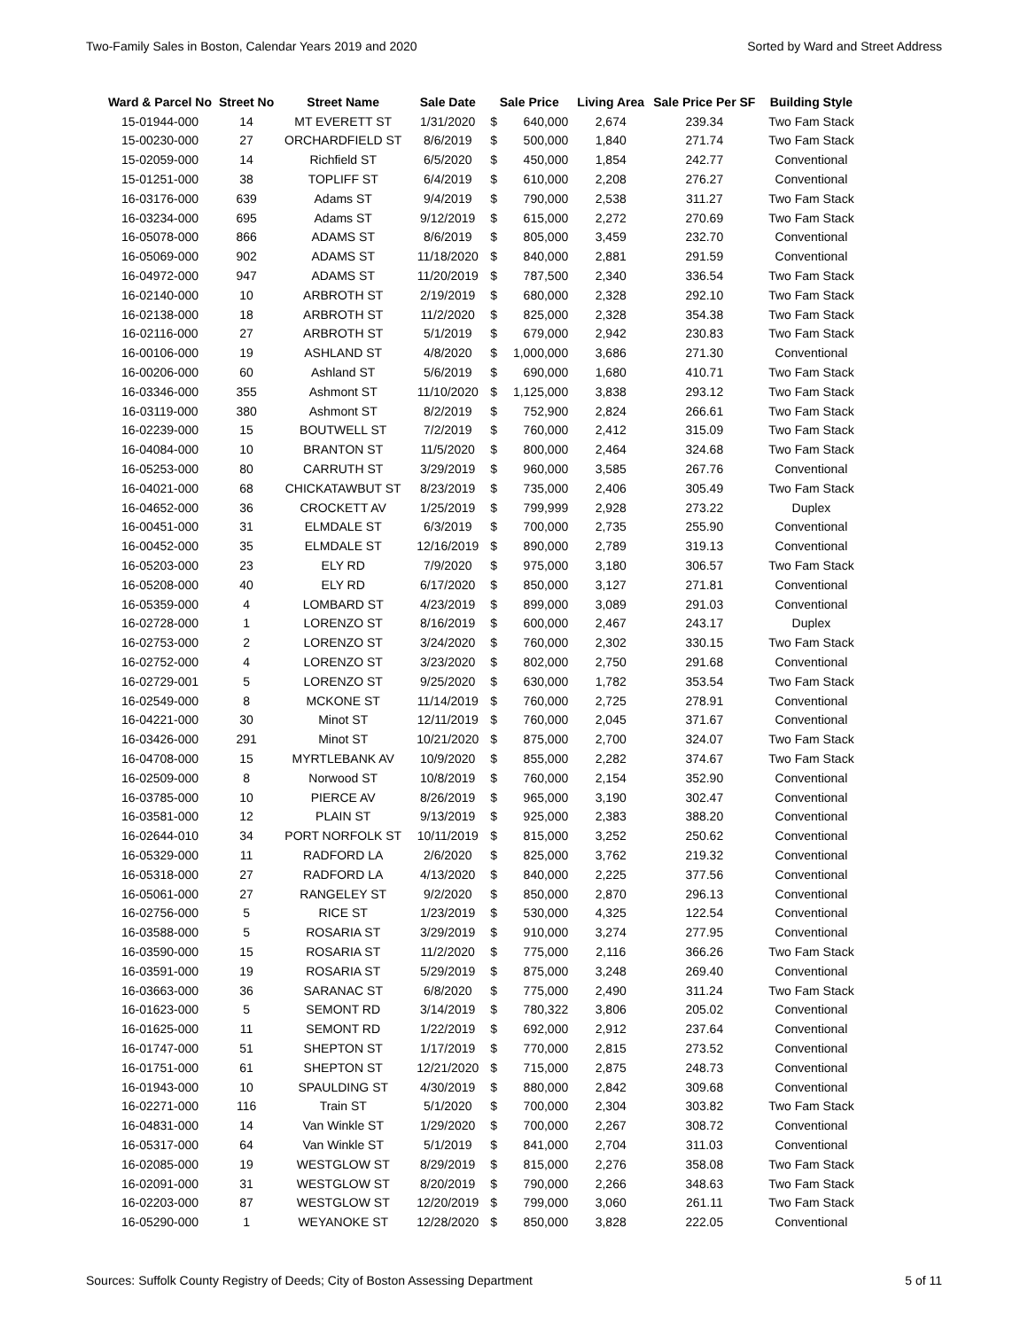Two-Family Sales in Boston, Calendar Years 2019 and 2020 Sorted by Ward and Street Address
| Ward & Parcel No | Street No | Street Name | Sale Date | Sale Price | | Living Area | Sale Price Per SF | Building Style |
| --- | --- | --- | --- | --- | --- | --- | --- | --- |
| 15-01944-000 | 14 | MT EVERETT ST | 1/31/2020 | $ | 640,000 | 2,674 | 239.34 | Two Fam Stack |
| 15-00230-000 | 27 | ORCHARDFIELD ST | 8/6/2019 | $ | 500,000 | 1,840 | 271.74 | Two Fam Stack |
| 15-02059-000 | 14 | Richfield ST | 6/5/2020 | $ | 450,000 | 1,854 | 242.77 | Conventional |
| 15-01251-000 | 38 | TOPLIFF ST | 6/4/2019 | $ | 610,000 | 2,208 | 276.27 | Conventional |
| 16-03176-000 | 639 | Adams ST | 9/4/2019 | $ | 790,000 | 2,538 | 311.27 | Two Fam Stack |
| 16-03234-000 | 695 | Adams ST | 9/12/2019 | $ | 615,000 | 2,272 | 270.69 | Two Fam Stack |
| 16-05078-000 | 866 | ADAMS ST | 8/6/2019 | $ | 805,000 | 3,459 | 232.70 | Conventional |
| 16-05069-000 | 902 | ADAMS ST | 11/18/2020 | $ | 840,000 | 2,881 | 291.59 | Conventional |
| 16-04972-000 | 947 | ADAMS ST | 11/20/2019 | $ | 787,500 | 2,340 | 336.54 | Two Fam Stack |
| 16-02140-000 | 10 | ARBROTH ST | 2/19/2019 | $ | 680,000 | 2,328 | 292.10 | Two Fam Stack |
| 16-02138-000 | 18 | ARBROTH ST | 11/2/2020 | $ | 825,000 | 2,328 | 354.38 | Two Fam Stack |
| 16-02116-000 | 27 | ARBROTH ST | 5/1/2019 | $ | 679,000 | 2,942 | 230.83 | Two Fam Stack |
| 16-00106-000 | 19 | ASHLAND ST | 4/8/2020 | $ | 1,000,000 | 3,686 | 271.30 | Conventional |
| 16-00206-000 | 60 | Ashland ST | 5/6/2019 | $ | 690,000 | 1,680 | 410.71 | Two Fam Stack |
| 16-03346-000 | 355 | Ashmont ST | 11/10/2020 | $ | 1,125,000 | 3,838 | 293.12 | Two Fam Stack |
| 16-03119-000 | 380 | Ashmont ST | 8/2/2019 | $ | 752,900 | 2,824 | 266.61 | Two Fam Stack |
| 16-02239-000 | 15 | BOUTWELL ST | 7/2/2019 | $ | 760,000 | 2,412 | 315.09 | Two Fam Stack |
| 16-04084-000 | 10 | BRANTON ST | 11/5/2020 | $ | 800,000 | 2,464 | 324.68 | Two Fam Stack |
| 16-05253-000 | 80 | CARRUTH ST | 3/29/2019 | $ | 960,000 | 3,585 | 267.76 | Conventional |
| 16-04021-000 | 68 | CHICKATAWBUT ST | 8/23/2019 | $ | 735,000 | 2,406 | 305.49 | Two Fam Stack |
| 16-04652-000 | 36 | CROCKETT AV | 1/25/2019 | $ | 799,999 | 2,928 | 273.22 | Duplex |
| 16-00451-000 | 31 | ELMDALE ST | 6/3/2019 | $ | 700,000 | 2,735 | 255.90 | Conventional |
| 16-00452-000 | 35 | ELMDALE ST | 12/16/2019 | $ | 890,000 | 2,789 | 319.13 | Conventional |
| 16-05203-000 | 23 | ELY RD | 7/9/2020 | $ | 975,000 | 3,180 | 306.57 | Two Fam Stack |
| 16-05208-000 | 40 | ELY RD | 6/17/2020 | $ | 850,000 | 3,127 | 271.81 | Conventional |
| 16-05359-000 | 4 | LOMBARD ST | 4/23/2019 | $ | 899,000 | 3,089 | 291.03 | Conventional |
| 16-02728-000 | 1 | LORENZO ST | 8/16/2019 | $ | 600,000 | 2,467 | 243.17 | Duplex |
| 16-02753-000 | 2 | LORENZO ST | 3/24/2020 | $ | 760,000 | 2,302 | 330.15 | Two Fam Stack |
| 16-02752-000 | 4 | LORENZO ST | 3/23/2020 | $ | 802,000 | 2,750 | 291.68 | Conventional |
| 16-02729-001 | 5 | LORENZO ST | 9/25/2020 | $ | 630,000 | 1,782 | 353.54 | Two Fam Stack |
| 16-02549-000 | 8 | MCKONE ST | 11/14/2019 | $ | 760,000 | 2,725 | 278.91 | Conventional |
| 16-04221-000 | 30 | Minot ST | 12/11/2019 | $ | 760,000 | 2,045 | 371.67 | Conventional |
| 16-03426-000 | 291 | Minot ST | 10/21/2020 | $ | 875,000 | 2,700 | 324.07 | Two Fam Stack |
| 16-04708-000 | 15 | MYRTLEBANK AV | 10/9/2020 | $ | 855,000 | 2,282 | 374.67 | Two Fam Stack |
| 16-02509-000 | 8 | Norwood ST | 10/8/2019 | $ | 760,000 | 2,154 | 352.90 | Conventional |
| 16-03785-000 | 10 | PIERCE AV | 8/26/2019 | $ | 965,000 | 3,190 | 302.47 | Conventional |
| 16-03581-000 | 12 | PLAIN ST | 9/13/2019 | $ | 925,000 | 2,383 | 388.20 | Conventional |
| 16-02644-010 | 34 | PORT NORFOLK ST | 10/11/2019 | $ | 815,000 | 3,252 | 250.62 | Conventional |
| 16-05329-000 | 11 | RADFORD LA | 2/6/2020 | $ | 825,000 | 3,762 | 219.32 | Conventional |
| 16-05318-000 | 27 | RADFORD LA | 4/13/2020 | $ | 840,000 | 2,225 | 377.56 | Conventional |
| 16-05061-000 | 27 | RANGELEY ST | 9/2/2020 | $ | 850,000 | 2,870 | 296.13 | Conventional |
| 16-02756-000 | 5 | RICE ST | 1/23/2019 | $ | 530,000 | 4,325 | 122.54 | Conventional |
| 16-03588-000 | 5 | ROSARIA ST | 3/29/2019 | $ | 910,000 | 3,274 | 277.95 | Conventional |
| 16-03590-000 | 15 | ROSARIA ST | 11/2/2020 | $ | 775,000 | 2,116 | 366.26 | Two Fam Stack |
| 16-03591-000 | 19 | ROSARIA ST | 5/29/2019 | $ | 875,000 | 3,248 | 269.40 | Conventional |
| 16-03663-000 | 36 | SARANAC ST | 6/8/2020 | $ | 775,000 | 2,490 | 311.24 | Two Fam Stack |
| 16-01623-000 | 5 | SEMONT RD | 3/14/2019 | $ | 780,322 | 3,806 | 205.02 | Conventional |
| 16-01625-000 | 11 | SEMONT RD | 1/22/2019 | $ | 692,000 | 2,912 | 237.64 | Conventional |
| 16-01747-000 | 51 | SHEPTON ST | 1/17/2019 | $ | 770,000 | 2,815 | 273.52 | Conventional |
| 16-01751-000 | 61 | SHEPTON ST | 12/21/2020 | $ | 715,000 | 2,875 | 248.73 | Conventional |
| 16-01943-000 | 10 | SPAULDING ST | 4/30/2019 | $ | 880,000 | 2,842 | 309.68 | Conventional |
| 16-02271-000 | 116 | Train ST | 5/1/2020 | $ | 700,000 | 2,304 | 303.82 | Two Fam Stack |
| 16-04831-000 | 14 | Van Winkle ST | 1/29/2020 | $ | 700,000 | 2,267 | 308.72 | Conventional |
| 16-05317-000 | 64 | Van Winkle ST | 5/1/2019 | $ | 841,000 | 2,704 | 311.03 | Conventional |
| 16-02085-000 | 19 | WESTGLOW ST | 8/29/2019 | $ | 815,000 | 2,276 | 358.08 | Two Fam Stack |
| 16-02091-000 | 31 | WESTGLOW ST | 8/20/2019 | $ | 790,000 | 2,266 | 348.63 | Two Fam Stack |
| 16-02203-000 | 87 | WESTGLOW ST | 12/20/2019 | $ | 799,000 | 3,060 | 261.11 | Two Fam Stack |
| 16-05290-000 | 1 | WEYANOKE ST | 12/28/2020 | $ | 850,000 | 3,828 | 222.05 | Conventional |
Sources: Suffolk County Registry of Deeds; City of Boston Assessing Department 5 of 11